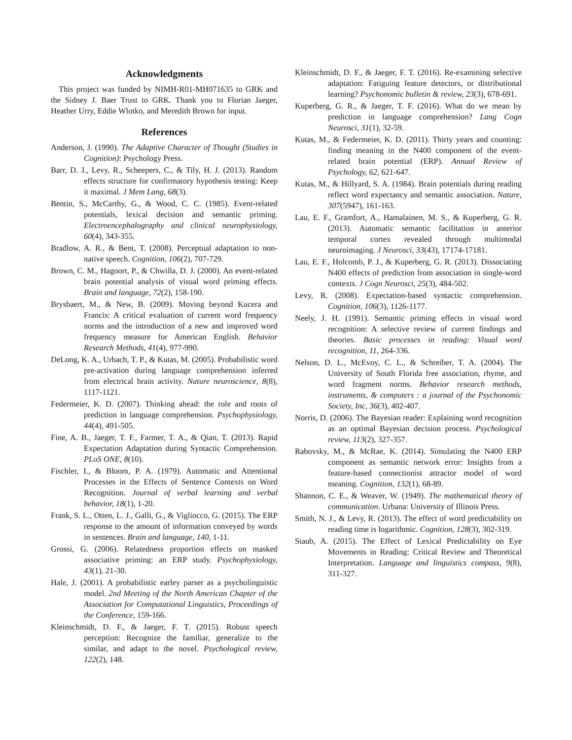Acknowledgments
This project was funded by NIMH-R01-MH071635 to GRK and the Sidney J. Baer Trust to GRK. Thank you to Florian Jaeger, Heather Urry, Eddie Wlotko, and Meredith Brown for input.
References
Anderson, J. (1990). The Adaptive Character of Thought (Studies in Cognition): Psychology Press.
Barr, D. J., Levy, R., Scheepers, C., & Tily, H. J. (2013). Random effects structure for confirmatory hypothesis testing: Keep it maximal. J Mem Lang, 68(3).
Bentin, S., McCarthy, G., & Wood, C. C. (1985). Event-related potentials, lexical decision and semantic priming. Electroencephalography and clinical neurophysiology, 60(4), 343-355.
Bradlow, A. R., & Bent, T. (2008). Perceptual adaptation to non-native speech. Cognition, 106(2), 707-729.
Brown, C. M., Hagoort, P., & Chwilla, D. J. (2000). An event-related brain potential analysis of visual word priming effects. Brain and language, 72(2), 158-190.
Brysbaert, M., & New, B. (2009). Moving beyond Kucera and Francis: A critical evaluation of current word frequency norms and the introduction of a new and improved word frequency measure for American English. Behavior Research Methods, 41(4), 977-990.
DeLong, K. A., Urbach, T. P., & Kutas, M. (2005). Probabilistic word pre-activation during language comprehension inferred from electrical brain activity. Nature neuroscience, 8(8), 1117-1121.
Federmeier, K. D. (2007). Thinking ahead: the role and roots of prediction in language comprehension. Psychophysiology, 44(4), 491-505.
Fine, A. B., Jaeger, T. F., Farmer, T. A., & Qian, T. (2013). Rapid Expectation Adaptation during Syntactic Comprehension. PLoS ONE, 8(10).
Fischler, I., & Bloom, P. A. (1979). Automatic and Attentional Processes in the Effects of Sentence Contexts on Word Recognition. Journal of verbal learning and verbal behavior, 18(1), 1-20.
Frank, S. L., Otten, L. J., Galli, G., & Vigliocco, G. (2015). The ERP response to the amount of information conveyed by words in sentences. Brain and language, 140, 1-11.
Grossi, G. (2006). Relatedness proportion effects on masked associative priming: an ERP study. Psychophysiology, 43(1), 21-30.
Hale, J. (2001). A probabilistic earley parser as a psycholinguistic model. 2nd Meeting of the North American Chapter of the Association for Computational Linguistics, Proceedings of the Conference, 159-166.
Kleinschmidt, D. F., & Jaeger, F. T. (2015). Robust speech perception: Recognize the familiar, generalize to the similar, and adapt to the novel. Psychological review, 122(2), 148.
Kleinschmidt, D. F., & Jaeger, F. T. (2016). Re-examining selective adaptation: Fatiguing feature detectors, or distributional learning? Psychonomic bulletin & review, 23(3), 678-691.
Kuperberg, G. R., & Jaeger, T. F. (2016). What do we mean by prediction in language comprehension? Lang Cogn Neurosci, 31(1), 32-59.
Kutas, M., & Federmeier, K. D. (2011). Thirty years and counting: finding meaning in the N400 component of the event-related brain potential (ERP). Annual Review of Psychology, 62, 621-647.
Kutas, M., & Hillyard, S. A. (1984). Brain potentials during reading reflect word expectancy and semantic association. Nature, 307(5947), 161-163.
Lau, E. F., Gramfort, A., Hamalainen, M. S., & Kuperberg, G. R. (2013). Automatic semantic facilitation in anterior temporal cortex revealed through multimodal neuroimaging. J Neurosci, 33(43), 17174-17181.
Lau, E. F., Holcomb, P. J., & Kuperberg, G. R. (2013). Dissociating N400 effects of prediction from association in single-word contexts. J Cogn Neurosci, 25(3), 484-502.
Levy, R. (2008). Expectation-based syntactic comprehension. Cognition, 106(3), 1126-1177.
Neely, J. H. (1991). Semantic priming effects in visual word recognition: A selective review of current findings and theories. Basic processes in reading: Visual word recognition, 11, 264-336.
Nelson, D. L., McEvoy, C. L., & Schreiber, T. A. (2004). The University of South Florida free association, rhyme, and word fragment norms. Behavior research methods, instruments, & computers : a journal of the Psychonomic Society, Inc, 36(3), 402-407.
Norris, D. (2006). The Bayesian reader: Explaining word recognition as an optimal Bayesian decision process. Psychological review, 113(2), 327-357.
Rabovsky, M., & McRae, K. (2014). Simulating the N400 ERP component as semantic network error: Insights from a feature-based connectionist attractor model of word meaning. Cognition, 132(1), 68-89.
Shannon, C. E., & Weaver, W. (1949). The mathematical theory of communication. Urbana: University of Illinois Press.
Smith, N. J., & Levy, R. (2013). The effect of word predictability on reading time is logarithmic. Cognition, 128(3), 302-319.
Staub, A. (2015). The Effect of Lexical Predictability on Eye Movements in Reading: Critical Review and Theoretical Interpretation. Language and linguistics compass, 9(8), 311-327.